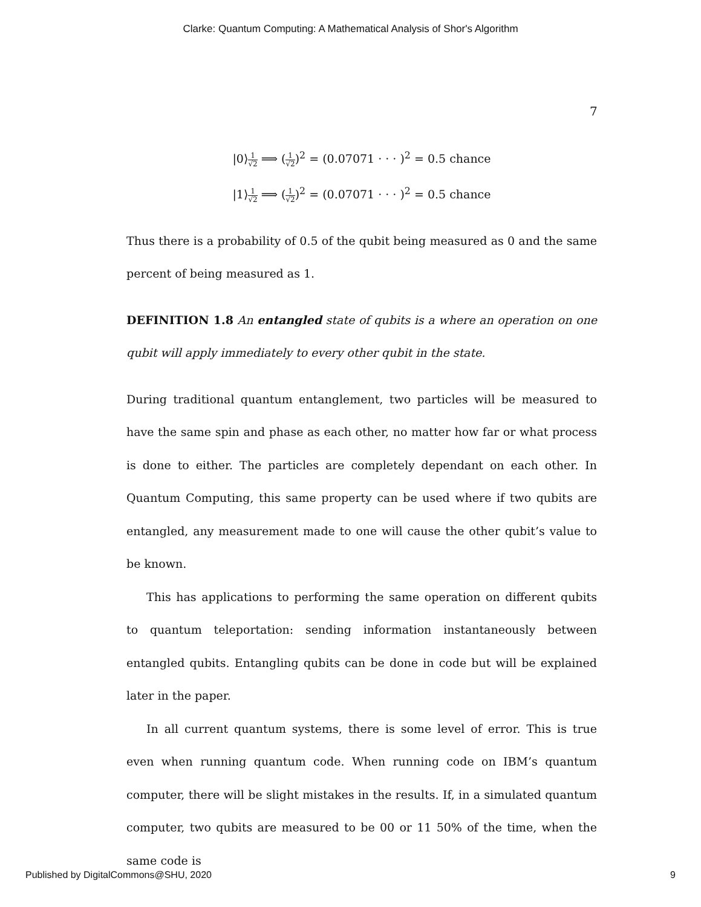Clarke: Quantum Computing: A Mathematical Analysis of Shor's Algorithm
7
|0⟩1 √2 ⟹ (1 √2)<sup>2</sup> = (0.07071 · · · )<sup>2</sup> = 0.5 chance
|1⟩1 √2 ⟹ (1 √2)<sup>2</sup> = (0.07071 · · · )<sup>2</sup> = 0.5 chance
Thus there is a probability of 0.5 of the qubit being measured as 0 and the same percent of being measured as 1.
DEFINITION 1.8 An entangled state of qubits is a where an operation on one qubit will apply immediately to every other qubit in the state.
During traditional quantum entanglement, two particles will be measured to have the same spin and phase as each other, no matter how far or what process is done to either. The particles are completely dependant on each other. In Quantum Computing, this same property can be used where if two qubits are entangled, any measurement made to one will cause the other qubit’s value to be known.
This has applications to performing the same operation on different qubits to quantum teleportation: sending information instantaneously between entangled qubits. Entangling qubits can be done in code but will be explained later in the paper.
In all current quantum systems, there is some level of error. This is true even when running quantum code. When running code on IBM’s quantum computer, there will be slight mistakes in the results. If, in a simulated quantum computer, two qubits are measured to be 00 or 11 50% of the time, when the same code is
Published by DigitalCommons@SHU, 2020 9